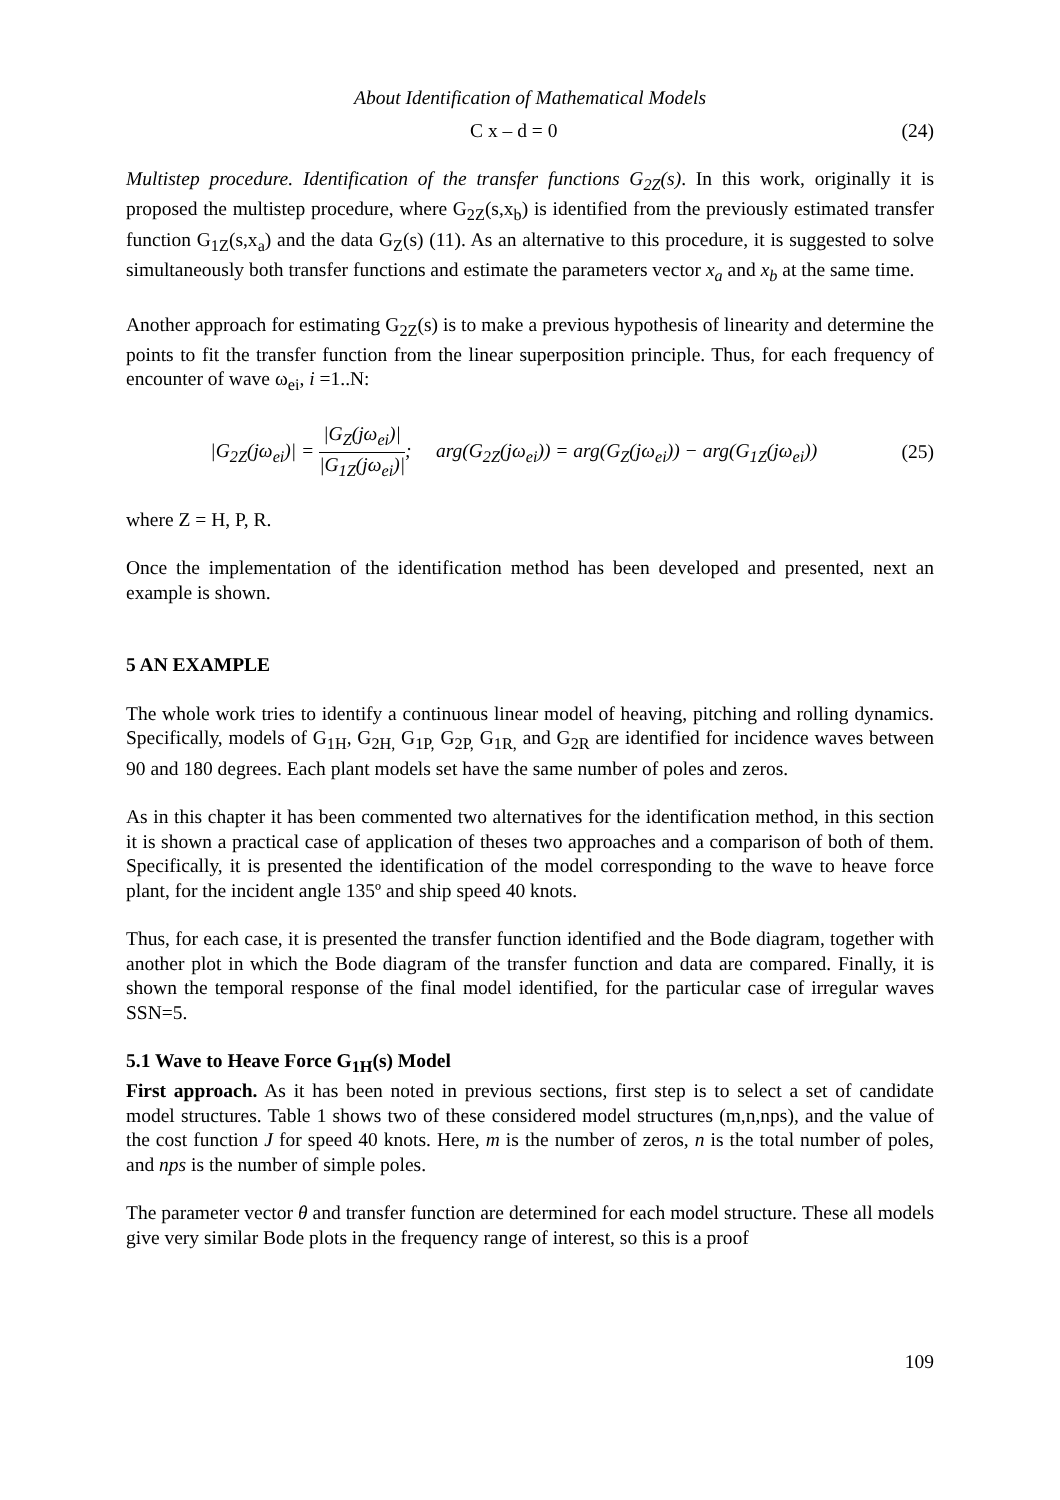About Identification of Mathematical Models
C x – d = 0 (24)
Multistep procedure. Identification of the transfer functions G<sub>2Z</sub>(s). In this work, originally it is proposed the multistep procedure, where G<sub>2Z</sub>(s,x<sub>b</sub>) is identified from the previously estimated transfer function G<sub>1Z</sub>(s,x<sub>a</sub>) and the data G<sub>Z</sub>(s) (11). As an alternative to this procedure, it is suggested to solve simultaneously both transfer functions and estimate the parameters vector x<sub>a</sub> and x<sub>b</sub> at the same time.
Another approach for estimating G<sub>2Z</sub>(s) is to make a previous hypothesis of linearity and determine the points to fit the transfer function from the linear superposition principle. Thus, for each frequency of encounter of wave ω<sub>ei</sub>, i =1..N:
|G<sub>2Z</sub>(jω<sub>ei</sub>)| = |G<sub>Z</sub>(jω<sub>ei</sub>)| |G<sub>1Z</sub>(jω<sub>ei</sub>)|; arg(G<sub>2Z</sub>(jω<sub>ei</sub>)) = arg(G<sub>Z</sub>(jω<sub>ei</sub>)) − arg(G<sub>1Z</sub>(jω<sub>ei</sub>))
(25)
where Z = H, P, R.
Once the implementation of the identification method has been developed and presented, next an example is shown.
5 AN EXAMPLE
The whole work tries to identify a continuous linear model of heaving, pitching and rolling dynamics. Specifically, models of G<sub>1H</sub>, G<sub>2H,</sub> G<sub>1P,</sub> G<sub>2P,</sub> G<sub>1R,</sub> and G<sub>2R</sub> are identified for incidence waves between 90 and 180 degrees. Each plant models set have the same number of poles and zeros.
As in this chapter it has been commented two alternatives for the identification method, in this section it is shown a practical case of application of theses two approaches and a comparison of both of them. Specifically, it is presented the identification of the model corresponding to the wave to heave force plant, for the incident angle 135º and ship speed 40 knots.
Thus, for each case, it is presented the transfer function identified and the Bode diagram, together with another plot in which the Bode diagram of the transfer function and data are compared. Finally, it is shown the temporal response of the final model identified, for the particular case of irregular waves SSN=5.
5.1 Wave to Heave Force G<sub>1H</sub>(s) Model
First approach. As it has been noted in previous sections, first step is to select a set of candidate model structures. Table 1 shows two of these considered model structures (m,n,nps), and the value of the cost function J for speed 40 knots. Here, m is the number of zeros, n is the total number of poles, and nps is the number of simple poles.
The parameter vector θ and transfer function are determined for each model structure. These all models give very similar Bode plots in the frequency range of interest, so this is a proof
109